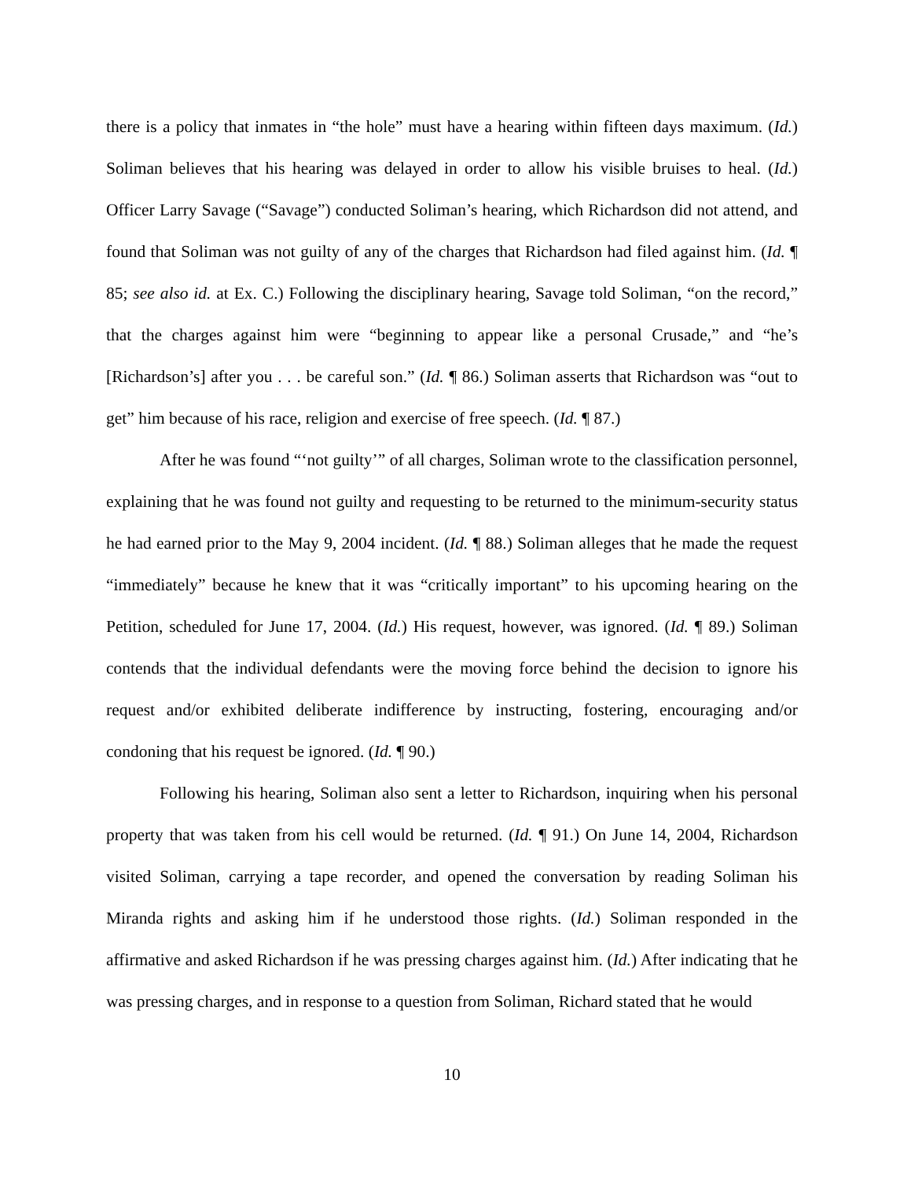there is a policy that inmates in “the hole” must have a hearing within fifteen days maximum. (Id.) Soliman believes that his hearing was delayed in order to allow his visible bruises to heal. (Id.) Officer Larry Savage (“Savage”) conducted Soliman’s hearing, which Richardson did not attend, and found that Soliman was not guilty of any of the charges that Richardson had filed against him. (Id. ¶ 85; see also id. at Ex. C.) Following the disciplinary hearing, Savage told Soliman, “on the record,” that the charges against him were “beginning to appear like a personal Crusade,” and “he’s [Richardson’s] after you . . . be careful son.” (Id. ¶ 86.) Soliman asserts that Richardson was “out to get” him because of his race, religion and exercise of free speech. (Id. ¶ 87.)
After he was found “‘not guilty’” of all charges, Soliman wrote to the classification personnel, explaining that he was found not guilty and requesting to be returned to the minimum-security status he had earned prior to the May 9, 2004 incident. (Id. ¶ 88.) Soliman alleges that he made the request “immediately” because he knew that it was “critically important” to his upcoming hearing on the Petition, scheduled for June 17, 2004. (Id.) His request, however, was ignored. (Id. ¶ 89.) Soliman contends that the individual defendants were the moving force behind the decision to ignore his request and/or exhibited deliberate indifference by instructing, fostering, encouraging and/or condoning that his request be ignored. (Id. ¶ 90.)
Following his hearing, Soliman also sent a letter to Richardson, inquiring when his personal property that was taken from his cell would be returned. (Id. ¶ 91.) On June 14, 2004, Richardson visited Soliman, carrying a tape recorder, and opened the conversation by reading Soliman his Miranda rights and asking him if he understood those rights. (Id.) Soliman responded in the affirmative and asked Richardson if he was pressing charges against him. (Id.) After indicating that he was pressing charges, and in response to a question from Soliman, Richard stated that he would
10